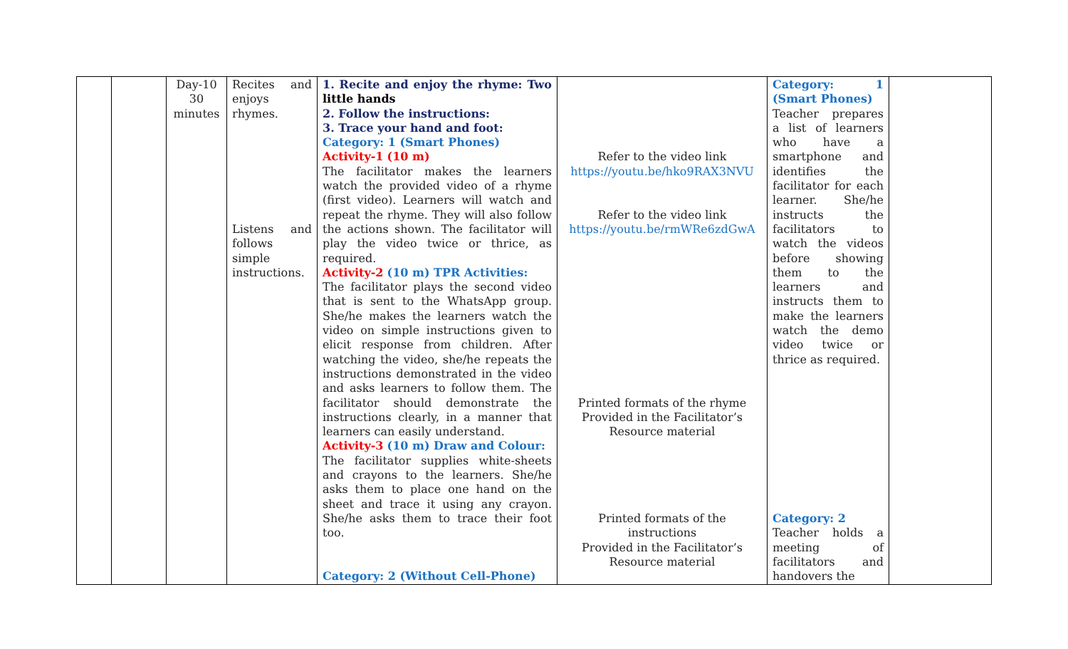| | | Day-10 30 minutes | Recites and enjoys rhymes. Listens and follows simple instructions. | 1. Recite and enjoy the rhyme: Two little hands 2. Follow the instructions: 3. Trace your hand and foot: Category: 1 (Smart Phones) Activity-1 (10 m) The facilitator makes the learners watch the provided video of a rhyme (first video). Learners will watch and repeat the rhyme. They will also follow the actions shown. The facilitator will play the video twice or thrice, as required. Activity-2 (10 m) TPR Activities: The facilitator plays the second video that is sent to the WhatsApp group. She/he makes the learners watch the video on simple instructions given to elicit response from children. After watching the video, she/he repeats the instructions demonstrated in the video and asks learners to follow them. The facilitator should demonstrate the instructions clearly, in a manner that learners can easily understand. Activity-3 (10 m) Draw and Colour: The facilitator supplies white-sheets and crayons to the learners. She/he asks them to place one hand on the sheet and trace it using any crayon. She/he asks them to trace their foot too. Category: 2 (Without Cell-Phone) | Refer to the video link https://youtu.be/hko9RAX3NVU Refer to the video link https://youtu.be/rmWRe6zdGwA Printed formats of the rhyme Provided in the Facilitator’s Resource material Printed formats of the instructions Provided in the Facilitator’s Resource material | Category: 1 (Smart Phones) Teacher prepares a list of learners who have a smartphone and identifies the facilitator for each learner. She/he instructs the facilitators to watch the videos before showing them to the learners and instructs them to make the learners watch the demo video twice or thrice as required. Category: 2 Teacher holds a meeting of facilitators and handovers the | |